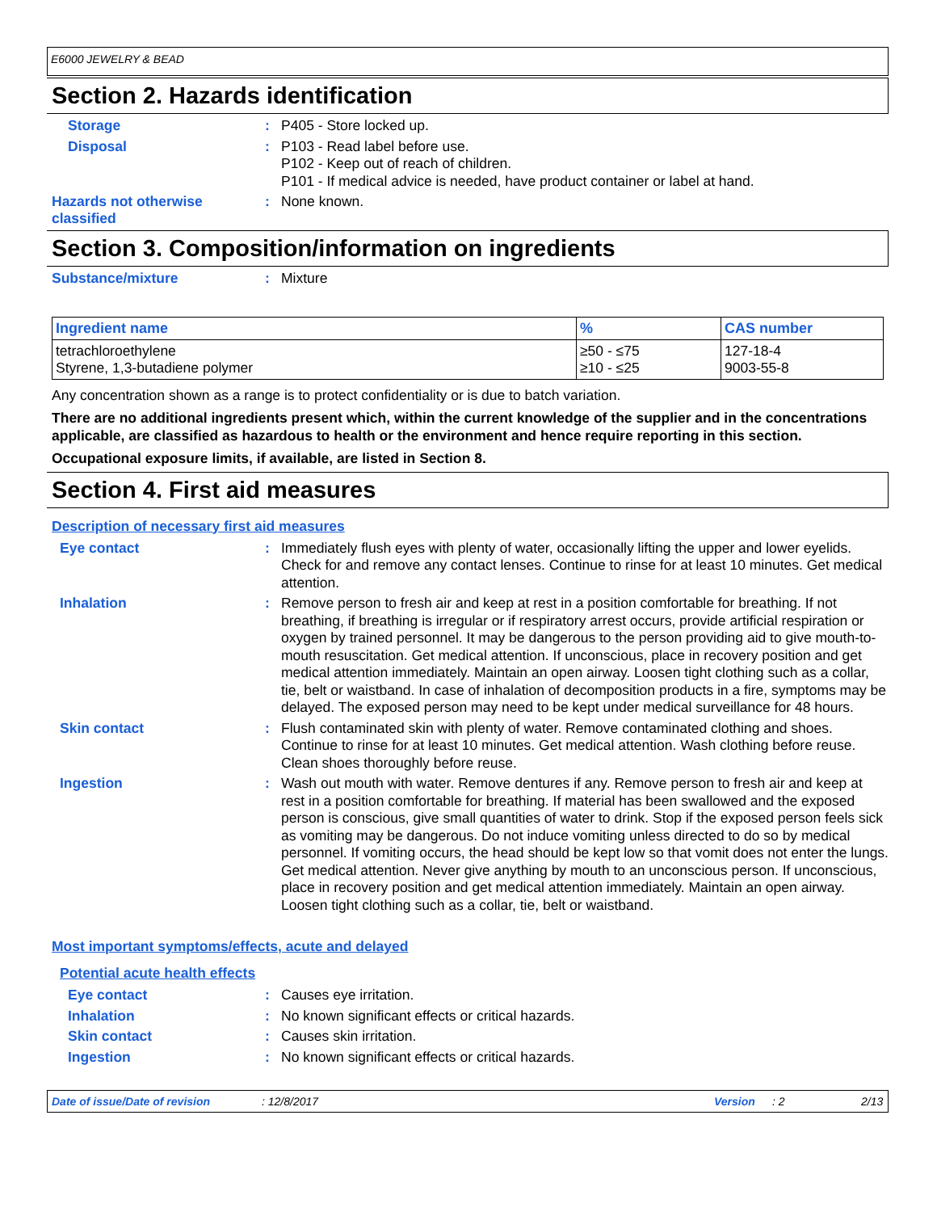E6000 JEWELRY & BEAD
Section 2. Hazards identification
Storage :
P405 - Store locked up.
Disposal :
P103 - Read label before use.
P102 - Keep out of reach of children.
P101 - If medical advice is needed, have product container or label at hand.
Hazards not otherwise classified
:
None known.
Section 3. Composition/information on ingredients
Substance/mixture :
Mixture
| Ingredient name | % | CAS number |
| --- | --- | --- |
| tetrachloroethylene Styrene, 1,3-butadiene polymer | ≥50 - ≤75 ≥10 - ≤25 | 127-18-4 9003-55-8 |
Any concentration shown as a range is to protect confidentiality or is due to batch variation.
There are no additional ingredients present which, within the current knowledge of the supplier and in the concentrations applicable, are classified as hazardous to health or the environment and hence require reporting in this section.
Occupational exposure limits, if available, are listed in Section 8.
Section 4. First aid measures
Description of necessary first aid measures
Eye contact :
Immediately flush eyes with plenty of water, occasionally lifting the upper and lower eyelids. Check for and remove any contact lenses. Continue to rinse for at least 10 minutes. Get medical attention.
Inhalation :
Remove person to fresh air and keep at rest in a position comfortable for breathing. If not breathing, if breathing is irregular or if respiratory arrest occurs, provide artificial respiration or oxygen by trained personnel. It may be dangerous to the person providing aid to give mouth-to-mouth resuscitation. Get medical attention. If unconscious, place in recovery position and get medical attention immediately. Maintain an open airway. Loosen tight clothing such as a collar, tie, belt or waistband. In case of inhalation of decomposition products in a fire, symptoms may be delayed. The exposed person may need to be kept under medical surveillance for 48 hours.
Skin contact :
Flush contaminated skin with plenty of water. Remove contaminated clothing and shoes. Continue to rinse for at least 10 minutes. Get medical attention. Wash clothing before reuse. Clean shoes thoroughly before reuse.
Ingestion :
Wash out mouth with water. Remove dentures if any. Remove person to fresh air and keep at rest in a position comfortable for breathing. If material has been swallowed and the exposed person is conscious, give small quantities of water to drink. Stop if the exposed person feels sick as vomiting may be dangerous. Do not induce vomiting unless directed to do so by medical personnel. If vomiting occurs, the head should be kept low so that vomit does not enter the lungs. Get medical attention. Never give anything by mouth to an unconscious person. If unconscious, place in recovery position and get medical attention immediately. Maintain an open airway. Loosen tight clothing such as a collar, tie, belt or waistband.
Most important symptoms/effects, acute and delayed
Potential acute health effects
Eye contact :
Causes eye irritation.
Inhalation :
No known significant effects or critical hazards.
Skin contact :
Causes skin irritation.
Ingestion :
No known significant effects or critical hazards.
Date of issue/Date of revision: 12/8/2017 Version: 2 2/13